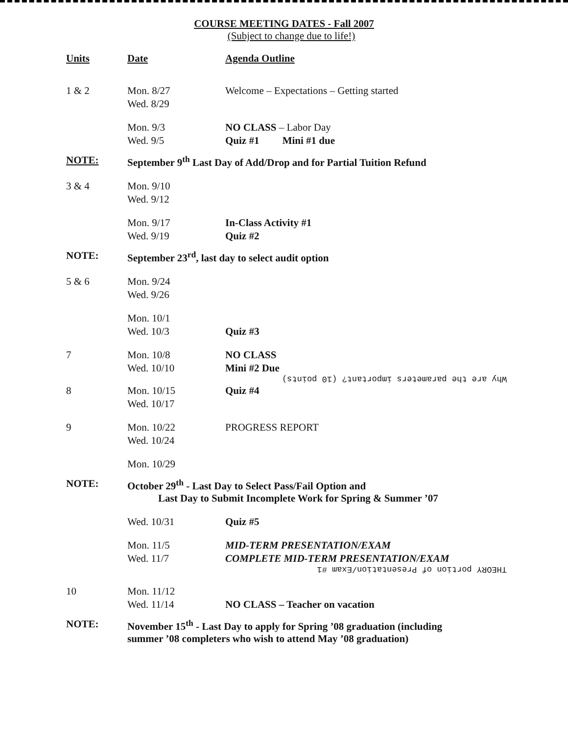COURSE MEETING DATES - Fall 2007
(Subject to change due to life!)
| Units | Date | Agenda Outline |
| --- | --- | --- |
| 1 & 2 | Mon. 8/27 | Welcome – Expectations – Getting started |
| | Wed. 8/29 | |
| | Mon. 9/3 | NO CLASS – Labor Day |
| | Wed. 9/5 | Quiz #1 Mini #1 due |
| NOTE: | September 9<sup>th</sup> Last Day of Add/Drop and for Partial Tuition Refund | |
| 3 & 4 | Mon. 9/10 | |
| | Wed. 9/12 | |
| | Mon. 9/17 | In-Class Activity #1 |
| | Wed. 9/19 | Quiz #2 |
| NOTE: | September 23<sup>rd</sup>, last day to select audit option | |
| 5 & 6 | Mon. 9/24 | |
| | Wed. 9/26 | |
| | Mon. 10/1 | |
| | Wed. 10/3 | Quiz #3 |
| 7 | Mon. 10/8 | NO CLASS |
| | Wed. 10/10 | Mini #2 Due Why are the parameters important? (10 points) |
| 8 | Mon. 10/15 | Quiz #4 |
| | Wed. 10/17 | |
| 9 | Mon. 10/22 | PROGRESS REPORT |
| | Wed. 10/24 | |
| | Mon. 10/29 | |
| NOTE: | October 29<sup>th</sup> - Last Day to Select Pass/Fail Option and Last Day to Submit Incomplete Work for Spring & Summer ’07 | |
| | Wed. 10/31 | Quiz #5 |
| | Mon. 11/5 | MID-TERM PRESENTATION/EXAM |
| | Wed. 11/7 | COMPLETE MID-TERM PRESENTATION/EXAM THEORY portion of Presentation/Exam #1 |
| 10 | Mon. 11/12 | |
| | Wed. 11/14 | NO CLASS – Teacher on vacation |
| NOTE: | November 15<sup>th</sup> - Last Day to apply for Spring ’08 graduation (including summer ’08 completers who wish to attend May ’08 graduation) | |